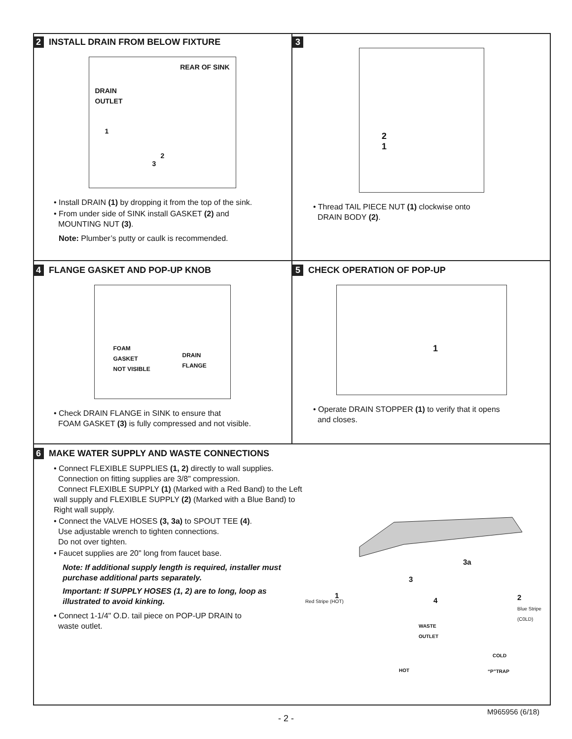2
INSTALL DRAIN FROM BELOW FIXTURE
REAR OF SINK
DRAIN
OUTLET
1
2
3
• Install DRAIN (1) by dropping it from the top of the sink.
• From under side of SINK install GASKET (2) and
MOUNTING NUT (3).
Note: Plumber’s putty or caulk is recommended.
3
2
1
• Thread TAIL PIECE NUT (1) clockwise onto
DRAIN BODY (2).
4
FLANGE GASKET AND POP-UP KNOB
FOAM
GASKET
NOT VISIBLE
DRAIN
FLANGE
• Check DRAIN FLANGE in SINK to ensure that
FOAM GASKET (3) is fully compressed and not visible.
5
CHECK OPERATION OF POP-UP
1
• Operate DRAIN STOPPER (1) to verify that it opens
and closes.
6
MAKE WATER SUPPLY AND WASTE CONNECTIONS
• Connect FLEXIBLE SUPPLIES (1, 2) directly to wall supplies.
Connection on fitting supplies are 3/8" compression.
Connect FLEXIBLE SUPPLY (1) (Marked with a Red Band) to the Left wall supply and FLEXIBLE SUPPLY (2) (Marked with a Blue Band) to Right wall supply.
• Connect the VALVE HOSES (3, 3a) to SPOUT TEE (4).
Use adjustable wrench to tighten connections.
Do not over tighten.
• Faucet supplies are 20" long from faucet base.
Note: If additional supply length is required, installer must purchase additional parts separately.
Important: If SUPPLY HOSES (1, 2) are to long, loop as illustrated to avoid kinking.
• Connect 1-1/4" O.D. tail piece on POP-UP DRAIN to
waste outlet.
3a
3
4
Red Stripe (HOT)
1
2
Blue Stripe
(C0LD)
WASTE
OUTLET
COLD
HOT “P”TRAP
M965956 (6/18)
- 2 -